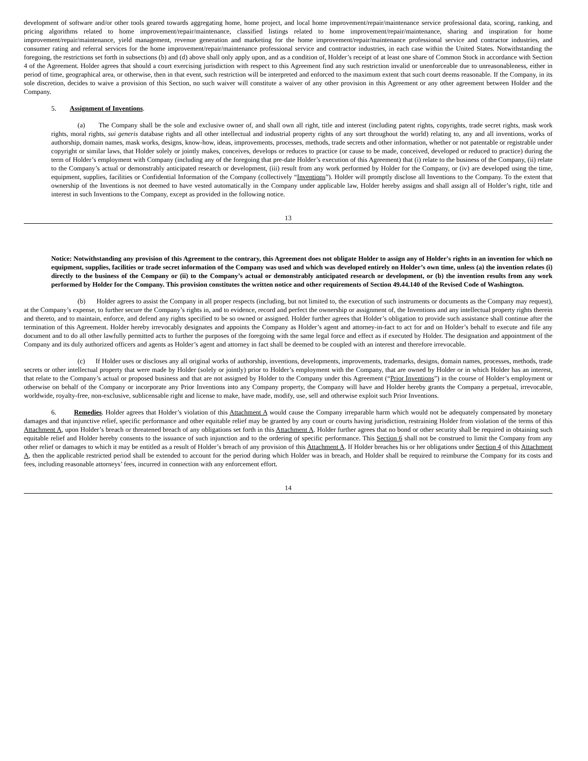development of software and/or other tools geared towards aggregating home, home project, and local home improvement/repair/maintenance service professional data, scoring, ranking, and pricing algorithms related to home improvement/repair/maintenance, classified listings related to home improvement/repair/maintenance, sharing and inspiration for home improvement/repair/maintenance, yield management, revenue generation and marketing for the home improvement/repair/maintenance professional service and contractor industries, and consumer rating and referral services for the home improvement/repair/maintenance professional service and contractor industries, in each case within the United States. Notwithstanding the foregoing, the restrictions set forth in subsections (b) and (d) above shall only apply upon, and as a condition of, Holder’s receipt of at least one share of Common Stock in accordance with Section 4 of the Agreement. Holder agrees that should a court exercising jurisdiction with respect to this Agreement find any such restriction invalid or unenforceable due to unreasonableness, either in period of time, geographical area, or otherwise, then in that event, such restriction will be interpreted and enforced to the maximum extent that such court deems reasonable. If the Company, in its sole discretion, decides to waive a provision of this Section, no such waiver will constitute a waiver of any other provision in this Agreement or any other agreement between Holder and the Company.
5. Assignment of Inventions.
(a) The Company shall be the sole and exclusive owner of, and shall own all right, title and interest (including patent rights, copyrights, trade secret rights, mask work rights, moral rights, sui generis database rights and all other intellectual and industrial property rights of any sort throughout the world) relating to, any and all inventions, works of authorship, domain names, mask works, designs, know-how, ideas, improvements, processes, methods, trade secrets and other information, whether or not patentable or registrable under copyright or similar laws, that Holder solely or jointly makes, conceives, develops or reduces to practice (or cause to be made, conceived, developed or reduced to practice) during the term of Holder’s employment with Company (including any of the foregoing that pre-date Holder’s execution of this Agreement) that (i) relate to the business of the Company, (ii) relate to the Company’s actual or demonstrably anticipated research or development, (iii) result from any work performed by Holder for the Company, or (iv) are developed using the time, equipment, supplies, facilities or Confidential Information of the Company (collectively “Inventions”). Holder will promptly disclose all Inventions to the Company. To the extent that ownership of the Inventions is not deemed to have vested automatically in the Company under applicable law, Holder hereby assigns and shall assign all of Holder’s right, title and interest in such Inventions to the Company, except as provided in the following notice.
13
Notice: Notwithstanding any provision of this Agreement to the contrary, this Agreement does not obligate Holder to assign any of Holder's rights in an invention for which no equipment, supplies, facilities or trade secret information of the Company was used and which was developed entirely on Holder’s own time, unless (a) the invention relates (i) directly to the business of the Company or (ii) to the Company’s actual or demonstrably anticipated research or development, or (b) the invention results from any work performed by Holder for the Company. This provision constitutes the written notice and other requirements of Section 49.44.140 of the Revised Code of Washington.
(b) Holder agrees to assist the Company in all proper respects (including, but not limited to, the execution of such instruments or documents as the Company may request), at the Company’s expense, to further secure the Company’s rights in, and to evidence, record and perfect the ownership or assignment of, the Inventions and any intellectual property rights therein and thereto, and to maintain, enforce, and defend any rights specified to be so owned or assigned. Holder further agrees that Holder’s obligation to provide such assistance shall continue after the termination of this Agreement. Holder hereby irrevocably designates and appoints the Company as Holder’s agent and attorney-in-fact to act for and on Holder’s behalf to execute and file any document and to do all other lawfully permitted acts to further the purposes of the foregoing with the same legal force and effect as if executed by Holder. The designation and appointment of the Company and its duly authorized officers and agents as Holder’s agent and attorney in fact shall be deemed to be coupled with an interest and therefore irrevocable.
(c) If Holder uses or discloses any all original works of authorship, inventions, developments, improvements, trademarks, designs, domain names, processes, methods, trade secrets or other intellectual property that were made by Holder (solely or jointly) prior to Holder’s employment with the Company, that are owned by Holder or in which Holder has an interest, that relate to the Company’s actual or proposed business and that are not assigned by Holder to the Company under this Agreement (“Prior Inventions”) in the course of Holder’s employment or otherwise on behalf of the Company or incorporate any Prior Inventions into any Company property, the Company will have and Holder hereby grants the Company a perpetual, irrevocable, worldwide, royalty-free, non-exclusive, sublicensable right and license to make, have made, modify, use, sell and otherwise exploit such Prior Inventions.
6. Remedies. Holder agrees that Holder’s violation of this Attachment A would cause the Company irreparable harm which would not be adequately compensated by monetary damages and that injunctive relief, specific performance and other equitable relief may be granted by any court or courts having jurisdiction, restraining Holder from violation of the terms of this Attachment A, upon Holder’s breach or threatened breach of any obligations set forth in this Attachment A. Holder further agrees that no bond or other security shall be required in obtaining such equitable relief and Holder hereby consents to the issuance of such injunction and to the ordering of specific performance. This Section 6 shall not be construed to limit the Company from any other relief or damages to which it may be entitled as a result of Holder’s breach of any provision of this Attachment A. If Holder breaches his or her obligations under Section 4 of this Attachment A, then the applicable restricted period shall be extended to account for the period during which Holder was in breach, and Holder shall be required to reimburse the Company for its costs and fees, including reasonable attorneys’ fees, incurred in connection with any enforcement effort.
14